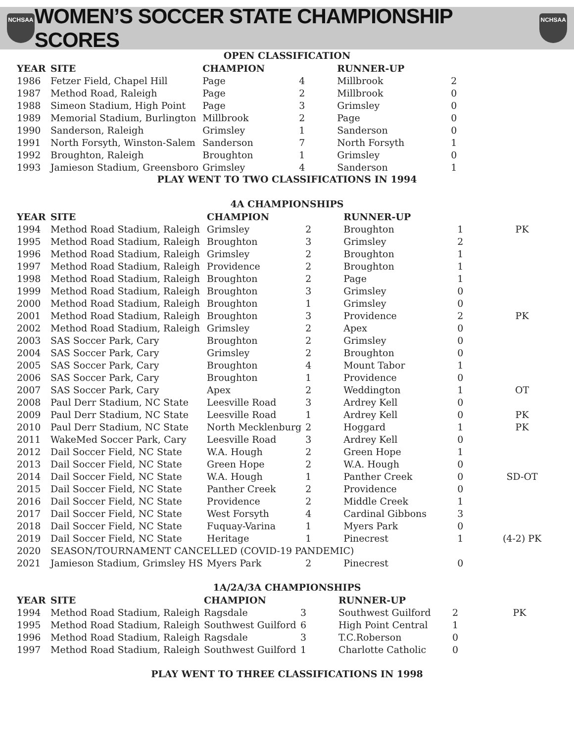NCHSAA
WOMEN’S SOCCER STATE CHAMPIONSHIP SCORES
NCHSAA
OPEN CLASSIFICATION
| YEAR | SITE | CHAMPION | | RUNNER-UP | | |
| --- | --- | --- | --- | --- | --- | --- |
| 1986 | Fetzer Field, Chapel Hill | Page | 4 | Millbrook | 2 | |
| 1987 | Method Road, Raleigh | Page | 2 | Millbrook | 0 | |
| 1988 | Simeon Stadium, High Point | Page | 3 | Grimsley | 0 | |
| 1989 | Memorial Stadium, Burlington | Millbrook | 2 | Page | 0 | |
| 1990 | Sanderson, Raleigh | Grimsley | 1 | Sanderson | 0 | |
| 1991 | North Forsyth, Winston-Salem | Sanderson | 7 | North Forsyth | 1 | |
| 1992 | Broughton, Raleigh | Broughton | 1 | Grimsley | 0 | |
| 1993 | Jamieson Stadium, Greensboro | Grimsley | 4 | Sanderson | 1 | |
PLAY WENT TO TWO CLASSIFICATIONS IN 1994
4A CHAMPIONSHIPS
| YEAR | SITE | CHAMPION | | RUNNER-UP | | |
| --- | --- | --- | --- | --- | --- | --- |
| 1994 | Method Road Stadium, Raleigh | Grimsley | 2 | Broughton | 1 | PK |
| 1995 | Method Road Stadium, Raleigh | Broughton | 3 | Grimsley | 2 | |
| 1996 | Method Road Stadium, Raleigh | Grimsley | 2 | Broughton | 1 | |
| 1997 | Method Road Stadium, Raleigh | Providence | 2 | Broughton | 1 | |
| 1998 | Method Road Stadium, Raleigh | Broughton | 2 | Page | 1 | |
| 1999 | Method Road Stadium, Raleigh | Broughton | 3 | Grimsley | 0 | |
| 2000 | Method Road Stadium, Raleigh | Broughton | 1 | Grimsley | 0 | |
| 2001 | Method Road Stadium, Raleigh | Broughton | 3 | Providence | 2 | PK |
| 2002 | Method Road Stadium, Raleigh | Grimsley | 2 | Apex | 0 | |
| 2003 | SAS Soccer Park, Cary | Broughton | 2 | Grimsley | 0 | |
| 2004 | SAS Soccer Park, Cary | Grimsley | 2 | Broughton | 0 | |
| 2005 | SAS Soccer Park, Cary | Broughton | 4 | Mount Tabor | 1 | |
| 2006 | SAS Soccer Park, Cary | Broughton | 1 | Providence | 0 | |
| 2007 | SAS Soccer Park, Cary | Apex | 2 | Weddington | 1 | OT |
| 2008 | Paul Derr Stadium, NC State | Leesville Road | 3 | Ardrey Kell | 0 | |
| 2009 | Paul Derr Stadium, NC State | Leesville Road | 1 | Ardrey Kell | 0 | PK |
| 2010 | Paul Derr Stadium, NC State | North Mecklenburg | 2 | Hoggard | 1 | PK |
| 2011 | WakeMed Soccer Park, Cary | Leesville Road | 3 | Ardrey Kell | 0 | |
| 2012 | Dail Soccer Field, NC State | W.A. Hough | 2 | Green Hope | 1 | |
| 2013 | Dail Soccer Field, NC State | Green Hope | 2 | W.A. Hough | 0 | |
| 2014 | Dail Soccer Field, NC State | W.A. Hough | 1 | Panther Creek | 0 | SD-OT |
| 2015 | Dail Soccer Field, NC State | Panther Creek | 2 | Providence | 0 | |
| 2016 | Dail Soccer Field, NC State | Providence | 2 | Middle Creek | 1 | |
| 2017 | Dail Soccer Field, NC State | West Forsyth | 4 | Cardinal Gibbons | 3 | |
| 2018 | Dail Soccer Field, NC State | Fuquay-Varina | 1 | Myers Park | 0 | |
| 2019 | Dail Soccer Field, NC State | Heritage | 1 | Pinecrest | 1 | (4-2) PK |
| 2020 | SEASON/TOURNAMENT CANCELLED (COVID-19 PANDEMIC) | | | | | |
| 2021 | Jamieson Stadium, Grimsley HS | Myers Park | 2 | Pinecrest | 0 | |
1A/2A/3A CHAMPIONSHIPS
| YEAR | SITE | CHAMPION | | RUNNER-UP | | |
| --- | --- | --- | --- | --- | --- | --- |
| 1994 | Method Road Stadium, Raleigh | Ragsdale | 3 | Southwest Guilford | 2 | PK |
| 1995 | Method Road Stadium, Raleigh | Southwest Guilford | 6 | High Point Central | 1 | |
| 1996 | Method Road Stadium, Raleigh | Ragsdale | 3 | T.C.Roberson | 0 | |
| 1997 | Method Road Stadium, Raleigh | Southwest Guilford | 1 | Charlotte Catholic | 0 | |
PLAY WENT TO THREE CLASSIFICATIONS IN 1998